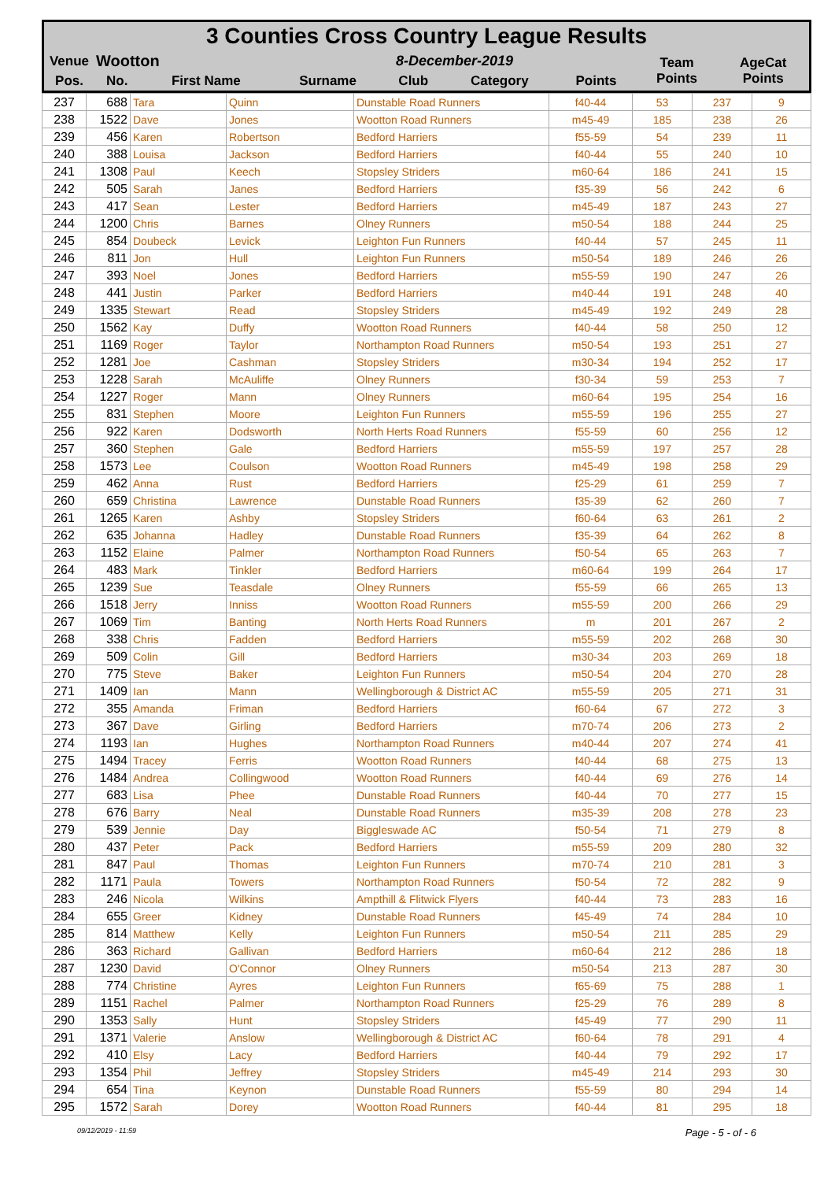3 Counties Cross Country League Results
| Venue | Wootton | | 8-December-2019 | | | | Team Points | AgeCat Points |
| --- | --- | --- | --- | --- | --- | --- | --- | --- |
| Pos. | No. | First Name | Surname | Club | Category | Points | | |
| 237 | 688 | Tara | Quinn | Dunstable Road Runners | f40-44 | 53 | 237 | 9 |
| 238 | 1522 | Dave | Jones | Wootton Road Runners | m45-49 | 185 | 238 | 26 |
| 239 | 456 | Karen | Robertson | Bedford Harriers | f55-59 | 54 | 239 | 11 |
| 240 | 388 | Louisa | Jackson | Bedford Harriers | f40-44 | 55 | 240 | 10 |
| 241 | 1308 | Paul | Keech | Stopsley Striders | m60-64 | 186 | 241 | 15 |
| 242 | 505 | Sarah | Janes | Bedford Harriers | f35-39 | 56 | 242 | 6 |
| 243 | 417 | Sean | Lester | Bedford Harriers | m45-49 | 187 | 243 | 27 |
| 244 | 1200 | Chris | Barnes | Olney Runners | m50-54 | 188 | 244 | 25 |
| 245 | 854 | Doubeck | Levick | Leighton Fun Runners | f40-44 | 57 | 245 | 11 |
| 246 | 811 | Jon | Hull | Leighton Fun Runners | m50-54 | 189 | 246 | 26 |
| 247 | 393 | Noel | Jones | Bedford Harriers | m55-59 | 190 | 247 | 26 |
| 248 | 441 | Justin | Parker | Bedford Harriers | m40-44 | 191 | 248 | 40 |
| 249 | 1335 | Stewart | Read | Stopsley Striders | m45-49 | 192 | 249 | 28 |
| 250 | 1562 | Kay | Duffy | Wootton Road Runners | f40-44 | 58 | 250 | 12 |
| 251 | 1169 | Roger | Taylor | Northampton Road Runners | m50-54 | 193 | 251 | 27 |
| 252 | 1281 | Joe | Cashman | Stopsley Striders | m30-34 | 194 | 252 | 17 |
| 253 | 1228 | Sarah | McAuliffe | Olney Runners | f30-34 | 59 | 253 | 7 |
| 254 | 1227 | Roger | Mann | Olney Runners | m60-64 | 195 | 254 | 16 |
| 255 | 831 | Stephen | Moore | Leighton Fun Runners | m55-59 | 196 | 255 | 27 |
| 256 | 922 | Karen | Dodsworth | North Herts Road Runners | f55-59 | 60 | 256 | 12 |
| 257 | 360 | Stephen | Gale | Bedford Harriers | m55-59 | 197 | 257 | 28 |
| 258 | 1573 | Lee | Coulson | Wootton Road Runners | m45-49 | 198 | 258 | 29 |
| 259 | 462 | Anna | Rust | Bedford Harriers | f25-29 | 61 | 259 | 7 |
| 260 | 659 | Christina | Lawrence | Dunstable Road Runners | f35-39 | 62 | 260 | 7 |
| 261 | 1265 | Karen | Ashby | Stopsley Striders | f60-64 | 63 | 261 | 2 |
| 262 | 635 | Johanna | Hadley | Dunstable Road Runners | f35-39 | 64 | 262 | 8 |
| 263 | 1152 | Elaine | Palmer | Northampton Road Runners | f50-54 | 65 | 263 | 7 |
| 264 | 483 | Mark | Tinkler | Bedford Harriers | m60-64 | 199 | 264 | 17 |
| 265 | 1239 | Sue | Teasdale | Olney Runners | f55-59 | 66 | 265 | 13 |
| 266 | 1518 | Jerry | Inniss | Wootton Road Runners | m55-59 | 200 | 266 | 29 |
| 267 | 1069 | Tim | Banting | North Herts Road Runners | m | 201 | 267 | 2 |
| 268 | 338 | Chris | Fadden | Bedford Harriers | m55-59 | 202 | 268 | 30 |
| 269 | 509 | Colin | Gill | Bedford Harriers | m30-34 | 203 | 269 | 18 |
| 270 | 775 | Steve | Baker | Leighton Fun Runners | m50-54 | 204 | 270 | 28 |
| 271 | 1409 | Ian | Mann | Wellingborough & District AC | m55-59 | 205 | 271 | 31 |
| 272 | 355 | Amanda | Friman | Bedford Harriers | f60-64 | 67 | 272 | 3 |
| 273 | 367 | Dave | Girling | Bedford Harriers | m70-74 | 206 | 273 | 2 |
| 274 | 1193 | Ian | Hughes | Northampton Road Runners | m40-44 | 207 | 274 | 41 |
| 275 | 1494 | Tracey | Ferris | Wootton Road Runners | f40-44 | 68 | 275 | 13 |
| 276 | 1484 | Andrea | Collingwood | Wootton Road Runners | f40-44 | 69 | 276 | 14 |
| 277 | 683 | Lisa | Phee | Dunstable Road Runners | f40-44 | 70 | 277 | 15 |
| 278 | 676 | Barry | Neal | Dunstable Road Runners | m35-39 | 208 | 278 | 23 |
| 279 | 539 | Jennie | Day | Biggleswade AC | f50-54 | 71 | 279 | 8 |
| 280 | 437 | Peter | Pack | Bedford Harriers | m55-59 | 209 | 280 | 32 |
| 281 | 847 | Paul | Thomas | Leighton Fun Runners | m70-74 | 210 | 281 | 3 |
| 282 | 1171 | Paula | Towers | Northampton Road Runners | f50-54 | 72 | 282 | 9 |
| 283 | 246 | Nicola | Wilkins | Ampthill & Flitwick Flyers | f40-44 | 73 | 283 | 16 |
| 284 | 655 | Greer | Kidney | Dunstable Road Runners | f45-49 | 74 | 284 | 10 |
| 285 | 814 | Matthew | Kelly | Leighton Fun Runners | m50-54 | 211 | 285 | 29 |
| 286 | 363 | Richard | Gallivan | Bedford Harriers | m60-64 | 212 | 286 | 18 |
| 287 | 1230 | David | O'Connor | Olney Runners | m50-54 | 213 | 287 | 30 |
| 288 | 774 | Christine | Ayres | Leighton Fun Runners | f65-69 | 75 | 288 | 1 |
| 289 | 1151 | Rachel | Palmer | Northampton Road Runners | f25-29 | 76 | 289 | 8 |
| 290 | 1353 | Sally | Hunt | Stopsley Striders | f45-49 | 77 | 290 | 11 |
| 291 | 1371 | Valerie | Anslow | Wellingborough & District AC | f60-64 | 78 | 291 | 4 |
| 292 | 410 | Elsy | Lacy | Bedford Harriers | f40-44 | 79 | 292 | 17 |
| 293 | 1354 | Phil | Jeffrey | Stopsley Striders | m45-49 | 214 | 293 | 30 |
| 294 | 654 | Tina | Keynon | Dunstable Road Runners | f55-59 | 80 | 294 | 14 |
| 295 | 1572 | Sarah | Dorey | Wootton Road Runners | f40-44 | 81 | 295 | 18 |
09/12/2019 - 11:59 Page - 5 - of - 6